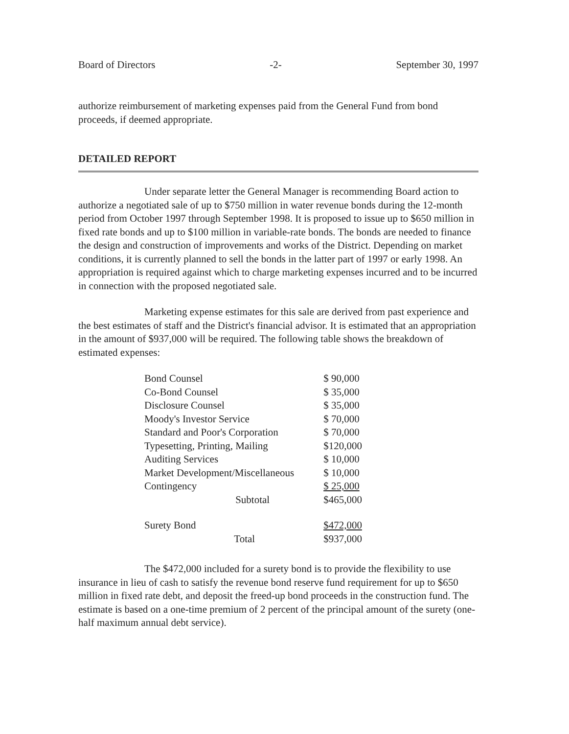Board of Directors -2- September 30, 1997
authorize reimbursement of marketing expenses paid from the General Fund from bond proceeds, if deemed appropriate.
DETAILED REPORT
Under separate letter the General Manager is recommending Board action to authorize a negotiated sale of up to $750 million in water revenue bonds during the 12-month period from October 1997 through September 1998. It is proposed to issue up to $650 million in fixed rate bonds and up to $100 million in variable-rate bonds. The bonds are needed to finance the design and construction of improvements and works of the District. Depending on market conditions, it is currently planned to sell the bonds in the latter part of 1997 or early 1998. An appropriation is required against which to charge marketing expenses incurred and to be incurred in connection with the proposed negotiated sale.
Marketing expense estimates for this sale are derived from past experience and the best estimates of staff and the District's financial advisor. It is estimated that an appropriation in the amount of $937,000 will be required. The following table shows the breakdown of estimated expenses:
| Bond Counsel | | $ 90,000 |
| Co-Bond Counsel | | $ 35,000 |
| Disclosure Counsel | | $ 35,000 |
| Moody's Investor Service | | $ 70,000 |
| Standard and Poor's Corporation | | $ 70,000 |
| Typesetting, Printing, Mailing | | $120,000 |
| Auditing Services | | $ 10,000 |
| Market Development/Miscellaneous | | $ 10,000 |
| Contingency | | $ 25,000 |
| Subtotal | | $465,000 |
| Surety Bond | | $472,000 |
| Total | | $937,000 |
The $472,000 included for a surety bond is to provide the flexibility to use insurance in lieu of cash to satisfy the revenue bond reserve fund requirement for up to $650 million in fixed rate debt, and deposit the freed-up bond proceeds in the construction fund. The estimate is based on a one-time premium of 2 percent of the principal amount of the surety (one-half maximum annual debt service).